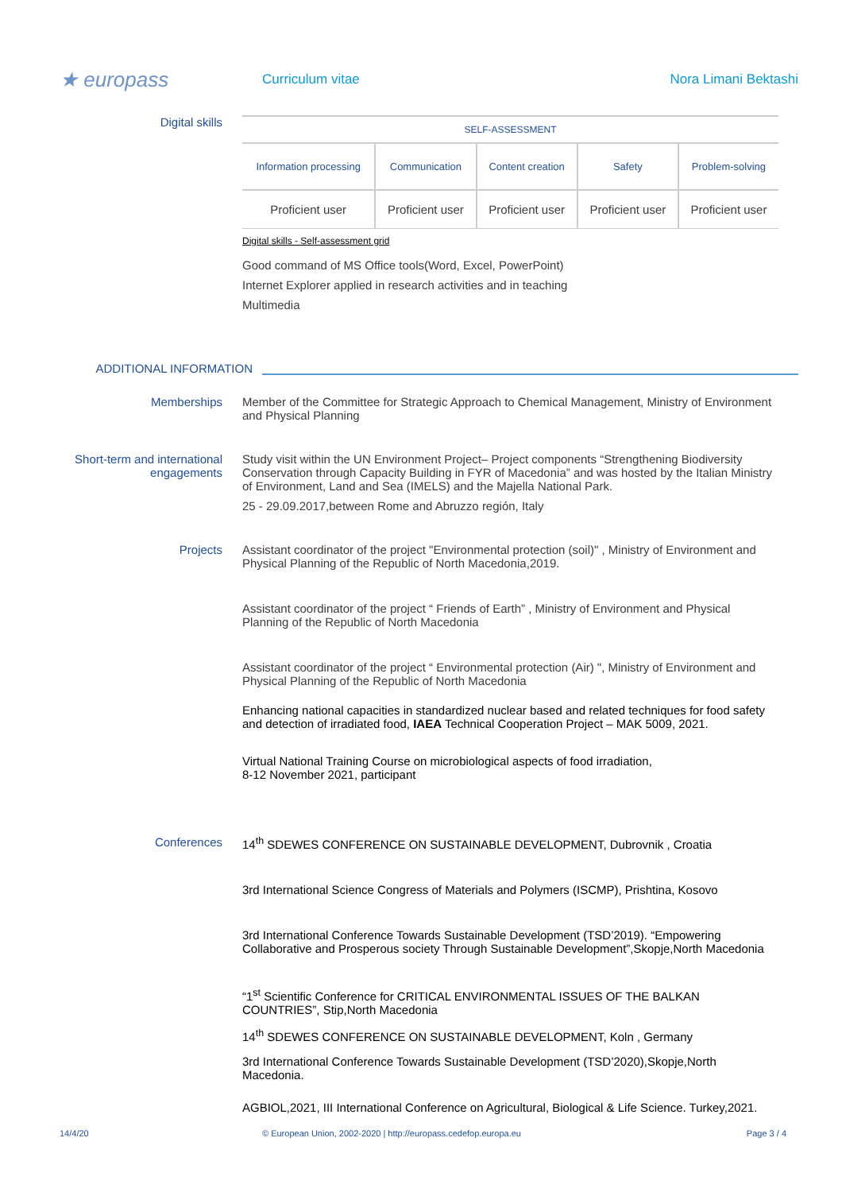★ europass
Curriculum vitae Nora Limani Bektashi
Digital skills
| SELF-ASSESSMENT | | | | |
| --- | --- | --- | --- | --- |
| Information processing | Communication | Content creation | Safety | Problem-solving |
| Proficient user | Proficient user | Proficient user | Proficient user | Proficient user |
Digital skills - Self-assessment grid
Good command of MS Office tools(Word, Excel, PowerPoint)
Internet Explorer applied in research activities and in teaching
Multimedia
ADDITIONAL INFORMATION
Memberships Member of the Committee for Strategic Approach to Chemical Management, Ministry of Environment and Physical Planning
Short-term and international engagements
Study visit within the UN Environment Project– Project components “Strengthening Biodiversity Conservation through Capacity Building in FYR of Macedonia” and was hosted by the Italian Ministry of Environment, Land and Sea (IMELS) and the Majella National Park.
25 - 29.09.2017,between Rome and Abruzzo región, Italy
Projects Assistant coordinator of the project "Environmental protection (soil)" , Ministry of Environment and Physical Planning of the Republic of North Macedonia,2019.
Assistant coordinator of the project “ Friends of Earth” , Ministry of Environment and Physical Planning of the Republic of North Macedonia
Assistant coordinator of the project “ Environmental protection (Air) ", Ministry of Environment and Physical Planning of the Republic of North Macedonia
Enhancing national capacities in standardized nuclear based and related techniques for food safety and detection of irradiated food, IAEA Technical Cooperation Project – MAK 5009, 2021.
Virtual National Training Course on microbiological aspects of food irradiation,
8-12 November 2021, participant
Conferences 14<sup>th</sup> SDEWES CONFERENCE ON SUSTAINABLE DEVELOPMENT, Dubrovnik , Croatia
3rd International Science Congress of Materials and Polymers (ISCMP), Prishtina, Kosovo
3rd International Conference Towards Sustainable Development (TSD’2019). “Empowering Collaborative and Prosperous society Through Sustainable Development”,Skopje,North Macedonia
“1<sup>st</sup> Scientific Conference for CRITICAL ENVIRONMENTAL ISSUES OF THE BALKAN COUNTRIES”, Stip,North Macedonia
14<sup>th</sup> SDEWES CONFERENCE ON SUSTAINABLE DEVELOPMENT, Koln , Germany
3rd International Conference Towards Sustainable Development (TSD’2020),Skopje,North Macedonia.
AGBIOL,2021, III International Conference on Agricultural, Biological & Life Science. Turkey,2021.
14/4/20 © European Union, 2002-2020 | http://europass.cedefop.europa.eu Page 3 / 4